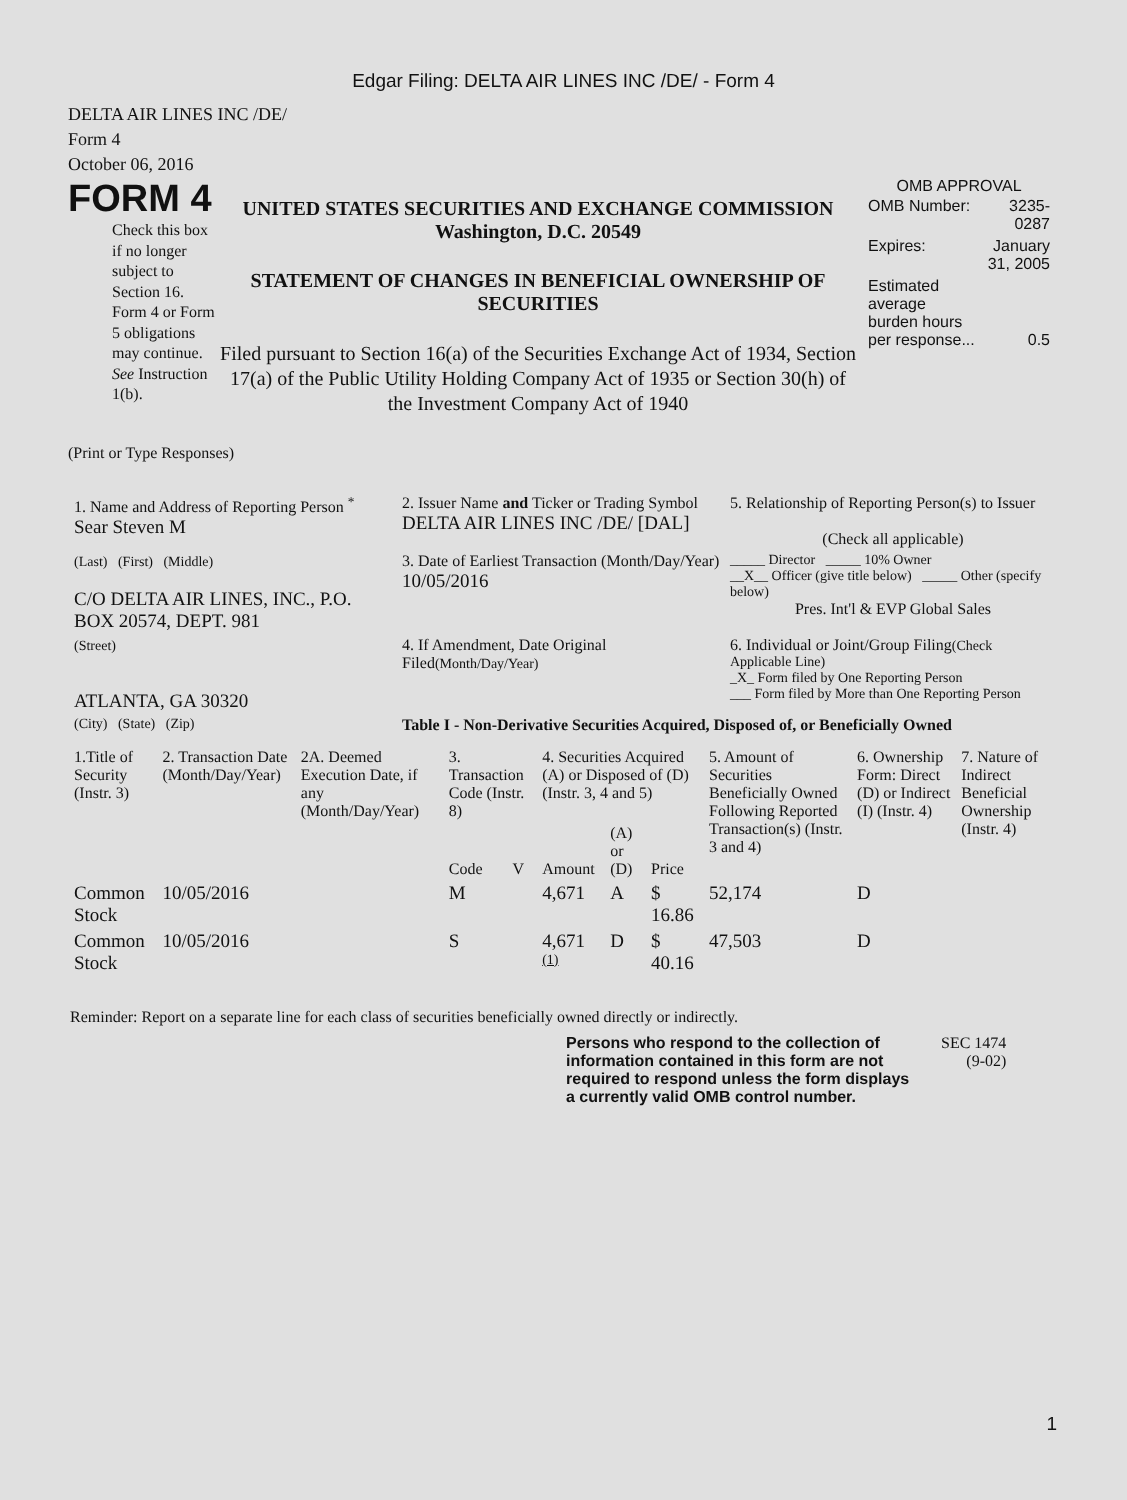Edgar Filing: DELTA AIR LINES INC /DE/ - Form 4
DELTA AIR LINES INC /DE/
Form 4
October 06, 2016
FORM 4
Check this box if no longer subject to Section 16. Form 4 or Form 5 obligations may continue. See Instruction 1(b).
UNITED STATES SECURITIES AND EXCHANGE COMMISSION
Washington, D.C. 20549
STATEMENT OF CHANGES IN BENEFICIAL OWNERSHIP OF SECURITIES
Filed pursuant to Section 16(a) of the Securities Exchange Act of 1934, Section 17(a) of the Public Utility Holding Company Act of 1935 or Section 30(h) of the Investment Company Act of 1940
OMB APPROVAL
| OMB Number: | 3235-0287 |
| Expires: | January 31, 2005 |
| Estimated average burden hours per response... | 0.5 |
(Print or Type Responses)
| 1. Name and Address of Reporting Person <sup>*</sup> Sear Steven M | 2. Issuer Name and Ticker or Trading Symbol DELTA AIR LINES INC /DE/ [DAL] | 5. Relationship of Reporting Person(s) to Issuer (Check all applicable) |
| (Last) (First) (Middle) C/O DELTA AIR LINES, INC., P.O. BOX 20574, DEPT. 981 | 3. Date of Earliest Transaction (Month/Day/Year) 10/05/2016 | _____ Director _____ 10% Owner __X__ Officer (give title below) _____ Other (specify below) Pres. Int'l & EVP Global Sales |
| (Street) ATLANTA, GA 30320 | 4. If Amendment, Date Original Filed (Month/Day/Year) | 6. Individual or Joint/Group Filing (Check Applicable Line) _X_ Form filed by One Reporting Person ___ Form filed by More than One Reporting Person |
| (City) (State) (Zip) | Table I - Non-Derivative Securities Acquired, Disposed of, or Beneficially Owned | |
| 1.Title of Security (Instr. 3) | 2. Transaction Date (Month/Day/Year) | 2A. Deemed Execution Date, if any (Month/Day/Year) | 3. Transaction Code (Instr. 8) | | 4. Securities Acquired (A) or Disposed of (D) (Instr. 3, 4 and 5) | | | 5. Amount of Securities Beneficially Owned Following Reported Transaction(s) (Instr. 3 and 4) | 6. Ownership Form: Direct (D) or Indirect (I) (Instr. 4) | 7. Nature of Indirect Beneficial Ownership (Instr. 4) |
| --- | --- | --- | --- | --- | --- | --- | --- | --- | --- | --- |
| | | | Code | V | Amount | (A) or (D) | Price | | | |
| Common Stock | 10/05/2016 | | M | | 4,671 | A | $ 16.86 | 52,174 | D | |
| Common Stock | 10/05/2016 | | S | | 4,671 <sup>(1)</sup> | D | $ 40.16 | 47,503 | D | |
Reminder: Report on a separate line for each class of securities beneficially owned directly or indirectly.
Persons who respond to the collection of information contained in this form are not required to respond unless the form displays a currently valid OMB control number.
SEC 1474
(9-02)
1